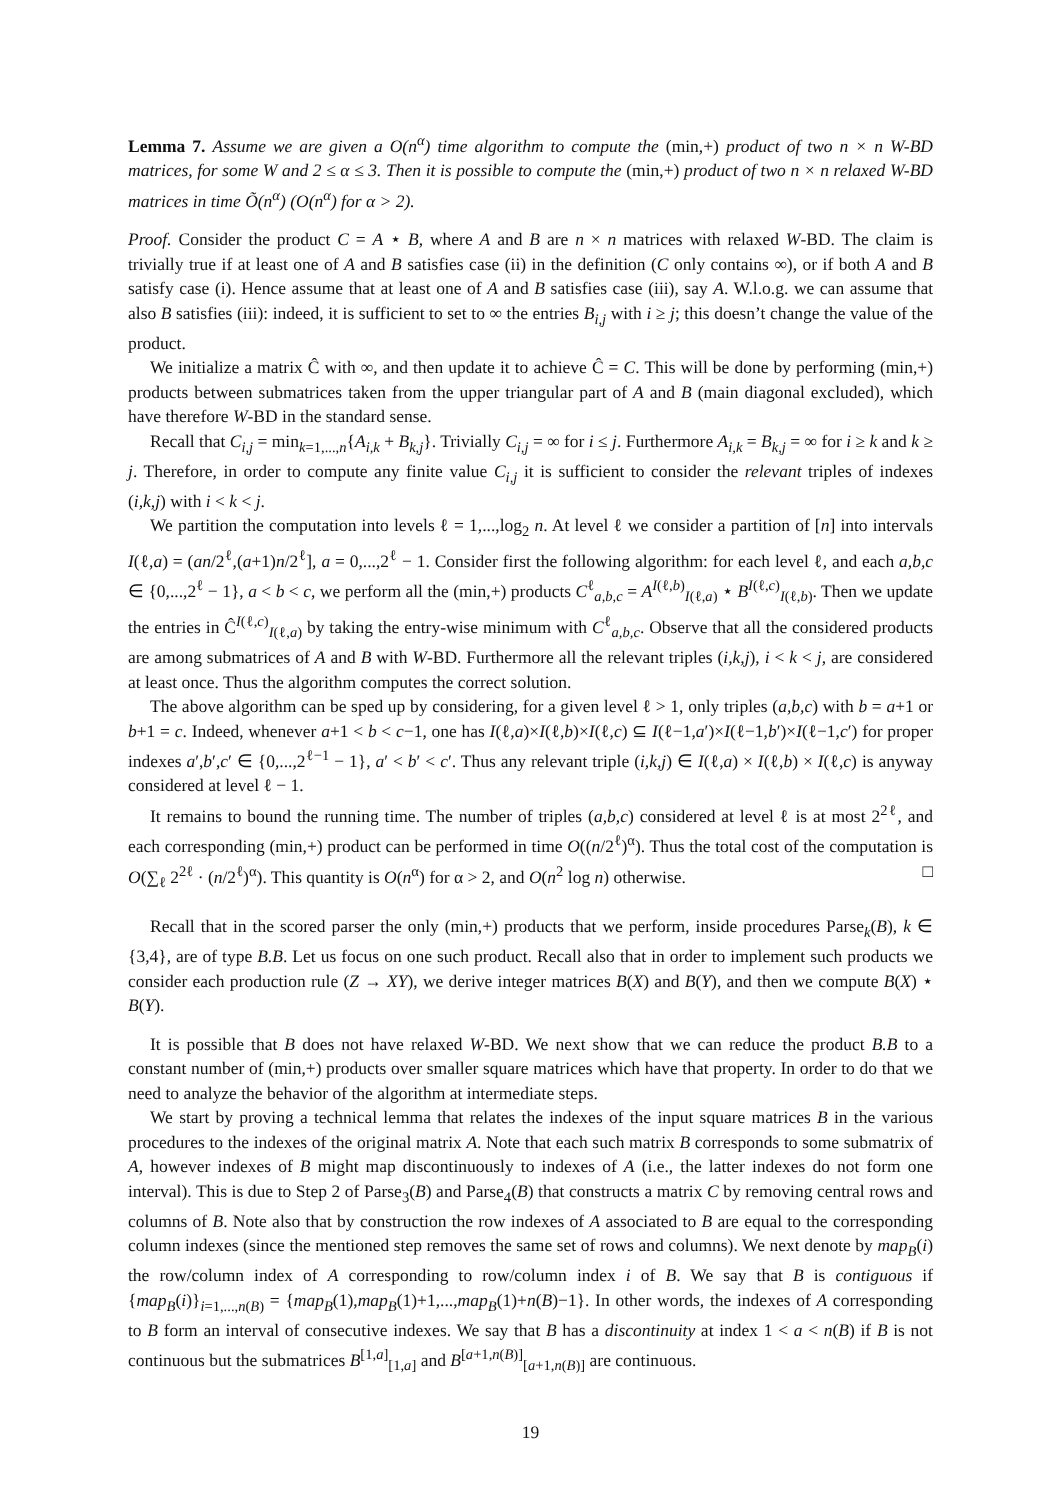Lemma 7. Assume we are given a O(n<sup>α</sup>) time algorithm to compute the (min,+) product of two n × n W-BD matrices, for some W and 2 ≤ α ≤ 3. Then it is possible to compute the (min,+) product of two n × n relaxed W-BD matrices in time Õ(n<sup>α</sup>) (O(n<sup>α</sup>) for α > 2).
Proof. Consider the product C = A ⋆ B, where A and B are n × n matrices with relaxed W-BD. The claim is trivially true if at least one of A and B satisfies case (ii) in the definition (C only contains ∞), or if both A and B satisfy case (i). Hence assume that at least one of A and B satisfies case (iii), say A. W.l.o.g. we can assume that also B satisfies (iii): indeed, it is sufficient to set to ∞ the entries B<sub>i,j</sub> with i ≥ j; this doesn’t change the value of the product.
We initialize a matrix Ĉ with ∞, and then update it to achieve Ĉ = C. This will be done by performing (min,+) products between submatrices taken from the upper triangular part of A and B (main diagonal excluded), which have therefore W-BD in the standard sense.
Recall that C<sub>i,j</sub> = min<sub>k=1,...,n</sub>{A<sub>i,k</sub> + B<sub>k,j</sub>}. Trivially C<sub>i,j</sub> = ∞ for i ≤ j. Furthermore A<sub>i,k</sub> = B<sub>k,j</sub> = ∞ for i ≥ k and k ≥ j. Therefore, in order to compute any finite value C<sub>i,j</sub> it is sufficient to consider the relevant triples of indexes (i,k,j) with i < k < j.
We partition the computation into levels ℓ = 1,...,log<sub>2</sub> n. At level ℓ we consider a partition of [n] into intervals I(ℓ,a) = (an/2<sup>ℓ</sup>,(a+1)n/2<sup>ℓ</sup>], a = 0,...,2<sup>ℓ</sup> − 1. Consider first the following algorithm: for each level ℓ, and each a,b,c ∈ {0,...,2<sup>ℓ</sup> − 1}, a < b < c, we perform all the (min,+) products C<sup>ℓ</sup><sub>a,b,c</sub> = A<sup>I(ℓ,b)</sup><sub>I(ℓ,a)</sub> ⋆ B<sup>I(ℓ,c)</sup><sub>I(ℓ,b)</sub>. Then we update the entries in Ĉ<sup>I(ℓ,c)</sup><sub>I(ℓ,a)</sub> by taking the entry-wise minimum with C<sup>ℓ</sup><sub>a,b,c</sub>. Observe that all the considered products are among submatrices of A and B with W-BD. Furthermore all the relevant triples (i,k,j), i < k < j, are considered at least once. Thus the algorithm computes the correct solution.
The above algorithm can be sped up by considering, for a given level ℓ > 1, only triples (a,b,c) with b = a+1 or b+1 = c. Indeed, whenever a+1 < b < c−1, one has I(ℓ,a)×I(ℓ,b)×I(ℓ,c) ⊆ I(ℓ−1,a′)×I(ℓ−1,b′)×I(ℓ−1,c′) for proper indexes a′,b′,c′ ∈ {0,...,2<sup>ℓ−1</sup> − 1}, a′ < b′ < c′. Thus any relevant triple (i,k,j) ∈ I(ℓ,a) × I(ℓ,b) × I(ℓ,c) is anyway considered at level ℓ − 1.
It remains to bound the running time. The number of triples (a,b,c) considered at level ℓ is at most 2<sup>2ℓ</sup>, and each corresponding (min,+) product can be performed in time O((n/2<sup>ℓ</sup>)<sup>α</sup>). Thus the total cost of the computation is O(∑<sub>ℓ</sub> 2<sup>2ℓ</sup> · (n/2<sup>ℓ</sup>)<sup>α</sup>). This quantity is O(n<sup>α</sup>) for α > 2, and O(n<sup>2</sup> log n) otherwise. □
Recall that in the scored parser the only (min,+) products that we perform, inside procedures Parse<sub>k</sub>(B), k ∈ {3,4}, are of type B.B. Let us focus on one such product. Recall also that in order to implement such products we consider each production rule (Z → XY), we derive integer matrices B(X) and B(Y), and then we compute B(X) ⋆ B(Y).
It is possible that B does not have relaxed W-BD. We next show that we can reduce the product B.B to a constant number of (min,+) products over smaller square matrices which have that property. In order to do that we need to analyze the behavior of the algorithm at intermediate steps.
We start by proving a technical lemma that relates the indexes of the input square matrices B in the various procedures to the indexes of the original matrix A. Note that each such matrix B corresponds to some submatrix of A, however indexes of B might map discontinuously to indexes of A (i.e., the latter indexes do not form one interval). This is due to Step 2 of Parse<sub>3</sub>(B) and Parse<sub>4</sub>(B) that constructs a matrix C by removing central rows and columns of B. Note also that by construction the row indexes of A associated to B are equal to the corresponding column indexes (since the mentioned step removes the same set of rows and columns). We next denote by map<sub>B</sub>(i) the row/column index of A corresponding to row/column index i of B. We say that B is contiguous if {map<sub>B</sub>(i)}<sub>i=1,...,n(B)</sub> = {map<sub>B</sub>(1),map<sub>B</sub>(1)+1,...,map<sub>B</sub>(1)+n(B)−1}. In other words, the indexes of A corresponding to B form an interval of consecutive indexes. We say that B has a discontinuity at index 1 < a < n(B) if B is not continuous but the submatrices B<sup>[1,a]</sup><sub>[1,a]</sub> and B<sup>[a+1,n(B)]</sup><sub>[a+1,n(B)]</sub> are continuous.
19